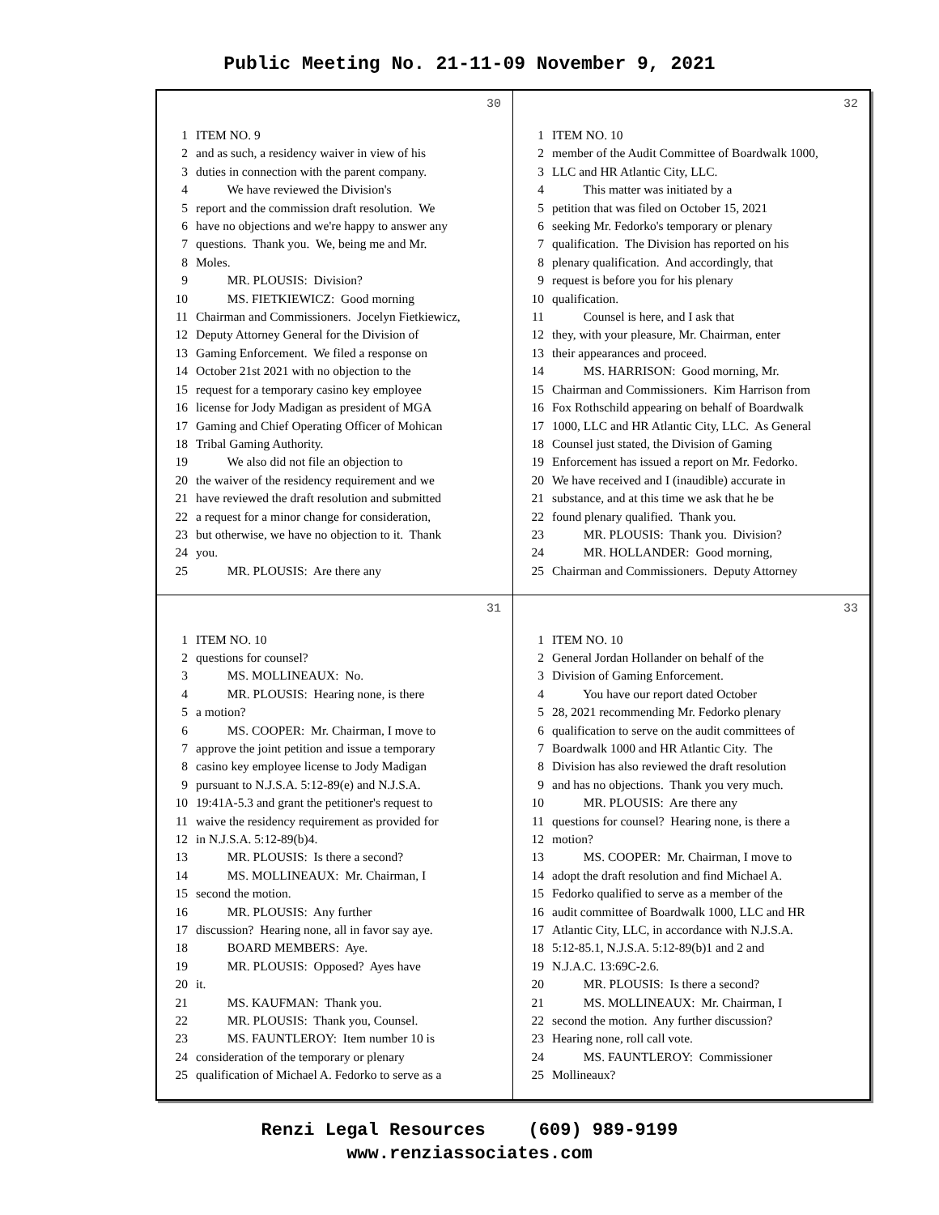Public Meeting No. 21-11-09 November 9, 2021
30
1 ITEM NO. 9
2 and as such, a residency waiver in view of his
3 duties in connection with the parent company.
4 We have reviewed the Division's
5 report and the commission draft resolution. We
6 have no objections and we're happy to answer any
7 questions. Thank you. We, being me and Mr.
8 Moles.
9 MR. PLOUSIS: Division?
10 MS. FIETKIEWICZ: Good morning
11 Chairman and Commissioners. Jocelyn Fietkiewicz,
12 Deputy Attorney General for the Division of
13 Gaming Enforcement. We filed a response on
14 October 21st 2021 with no objection to the
15 request for a temporary casino key employee
16 license for Jody Madigan as president of MGA
17 Gaming and Chief Operating Officer of Mohican
18 Tribal Gaming Authority.
19 We also did not file an objection to
20 the waiver of the residency requirement and we
21 have reviewed the draft resolution and submitted
22 a request for a minor change for consideration,
23 but otherwise, we have no objection to it. Thank
24 you.
25 MR. PLOUSIS: Are there any
32
1 ITEM NO. 10
2 member of the Audit Committee of Boardwalk 1000,
3 LLC and HR Atlantic City, LLC.
4 This matter was initiated by a
5 petition that was filed on October 15, 2021
6 seeking Mr. Fedorko's temporary or plenary
7 qualification. The Division has reported on his
8 plenary qualification. And accordingly, that
9 request is before you for his plenary
10 qualification.
11 Counsel is here, and I ask that
12 they, with your pleasure, Mr. Chairman, enter
13 their appearances and proceed.
14 MS. HARRISON: Good morning, Mr.
15 Chairman and Commissioners. Kim Harrison from
16 Fox Rothschild appearing on behalf of Boardwalk
17 1000, LLC and HR Atlantic City, LLC. As General
18 Counsel just stated, the Division of Gaming
19 Enforcement has issued a report on Mr. Fedorko.
20 We have received and I (inaudible) accurate in
21 substance, and at this time we ask that he be
22 found plenary qualified. Thank you.
23 MR. PLOUSIS: Thank you. Division?
24 MR. HOLLANDER: Good morning,
25 Chairman and Commissioners. Deputy Attorney
31
1 ITEM NO. 10
2 questions for counsel?
3 MS. MOLLINEAUX: No.
4 MR. PLOUSIS: Hearing none, is there
5 a motion?
6 MS. COOPER: Mr. Chairman, I move to
7 approve the joint petition and issue a temporary
8 casino key employee license to Jody Madigan
9 pursuant to N.J.S.A. 5:12-89(e) and N.J.S.A.
10 19:41A-5.3 and grant the petitioner's request to
11 waive the residency requirement as provided for
12 in N.J.S.A. 5:12-89(b)4.
13 MR. PLOUSIS: Is there a second?
14 MS. MOLLINEAUX: Mr. Chairman, I
15 second the motion.
16 MR. PLOUSIS: Any further
17 discussion? Hearing none, all in favor say aye.
18 BOARD MEMBERS: Aye.
19 MR. PLOUSIS: Opposed? Ayes have
20 it.
21 MS. KAUFMAN: Thank you.
22 MR. PLOUSIS: Thank you, Counsel.
23 MS. FAUNTLEROY: Item number 10 is
24 consideration of the temporary or plenary
25 qualification of Michael A. Fedorko to serve as a
33
1 ITEM NO. 10
2 General Jordan Hollander on behalf of the
3 Division of Gaming Enforcement.
4 You have our report dated October
5 28, 2021 recommending Mr. Fedorko plenary
6 qualification to serve on the audit committees of
7 Boardwalk 1000 and HR Atlantic City. The
8 Division has also reviewed the draft resolution
9 and has no objections. Thank you very much.
10 MR. PLOUSIS: Are there any
11 questions for counsel? Hearing none, is there a
12 motion?
13 MS. COOPER: Mr. Chairman, I move to
14 adopt the draft resolution and find Michael A.
15 Fedorko qualified to serve as a member of the
16 audit committee of Boardwalk 1000, LLC and HR
17 Atlantic City, LLC, in accordance with N.J.S.A.
18 5:12-85.1, N.J.S.A. 5:12-89(b)1 and 2 and
19 N.J.A.C. 13:69C-2.6.
20 MR. PLOUSIS: Is there a second?
21 MS. MOLLINEAUX: Mr. Chairman, I
22 second the motion. Any further discussion?
23 Hearing none, roll call vote.
24 MS. FAUNTLEROY: Commissioner
25 Mollineaux?
Renzi Legal Resources (609) 989-9199
www.renziassociates.com